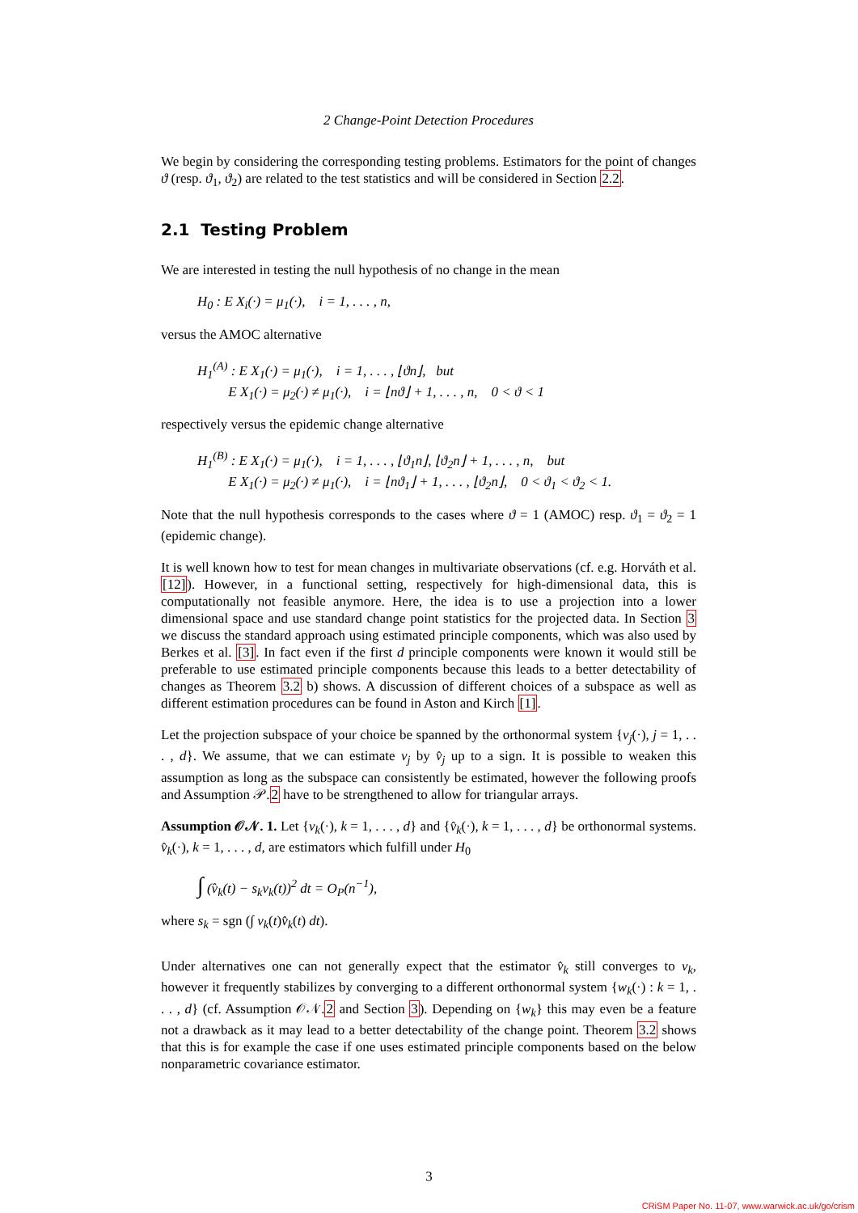2 Change-Point Detection Procedures
We begin by considering the corresponding testing problems. Estimators for the point of changes ϑ (resp. ϑ<sub>1</sub>, ϑ<sub>2</sub>) are related to the test statistics and will be considered in Section 2.2.
2.1 Testing Problem
We are interested in testing the null hypothesis of no change in the mean
H<sub>0</sub> : E X<sub>i</sub>(·) = μ<sub>1</sub>(·), i = 1, . . . , n,
versus the AMOC alternative
H<sub>1</sub><sup>(A)</sup> : E X<sub>1</sub>(·) = μ<sub>1</sub>(·), i = 1, . . . , ⌊ϑn⌋, but
E X<sub>1</sub>(·) = μ<sub>2</sub>(·) ≠ μ<sub>1</sub>(·), i = ⌊nϑ⌋ + 1, . . . , n, 0 < ϑ < 1
respectively versus the epidemic change alternative
H<sub>1</sub><sup>(B)</sup> : E X<sub>1</sub>(·) = μ<sub>1</sub>(·), i = 1, . . . , ⌊ϑ<sub>1</sub>n⌋, ⌊ϑ<sub>2</sub>n⌋ + 1, . . . , n, but
E X<sub>1</sub>(·) = μ<sub>2</sub>(·) ≠ μ<sub>1</sub>(·), i = ⌊nϑ<sub>1</sub>⌋ + 1, . . . , ⌊ϑ<sub>2</sub>n⌋, 0 < ϑ<sub>1</sub> < ϑ<sub>2</sub> < 1.
Note that the null hypothesis corresponds to the cases where ϑ = 1 (AMOC) resp. ϑ<sub>1</sub> = ϑ<sub>2</sub> = 1 (epidemic change).
It is well known how to test for mean changes in multivariate observations (cf. e.g. Horváth et al. [12]). However, in a functional setting, respectively for high-dimensional data, this is computationally not feasible anymore. Here, the idea is to use a projection into a lower dimensional space and use standard change point statistics for the projected data. In Section 3 we discuss the standard approach using estimated principle components, which was also used by Berkes et al. [3]. In fact even if the first d principle components were known it would still be preferable to use estimated principle components because this leads to a better detectability of changes as Theorem 3.2 b) shows. A discussion of different choices of a subspace as well as different estimation procedures can be found in Aston and Kirch [1].
Let the projection subspace of your choice be spanned by the orthonormal system {v<sub>j</sub>(·), j = 1, . . . , d}. We assume, that we can estimate v<sub>j</sub> by v̂<sub>j</sub> up to a sign. It is possible to weaken this assumption as long as the subspace can consistently be estimated, however the following proofs and Assumption 𝒫.2 have to be strengthened to allow for triangular arrays.
Assumption 𝒪𝒩. 1. Let {v<sub>k</sub>(·), k = 1, . . . , d} and {v̂<sub>k</sub>(·), k = 1, . . . , d} be orthonormal systems. v̂<sub>k</sub>(·), k = 1, . . . , d, are estimators which fulfill under H<sub>0</sub>
∫ (v̂<sub>k</sub>(t) − s<sub>k</sub>v<sub>k</sub>(t))<sup>2</sup> dt = O<sub>P</sub>(n<sup>−1</sup>),
where s<sub>k</sub> = sgn (∫ v<sub>k</sub>(t)v̂<sub>k</sub>(t) dt).
Under alternatives one can not generally expect that the estimator v̂<sub>k</sub> still converges to v<sub>k</sub>, however it frequently stabilizes by converging to a different orthonormal system {w<sub>k</sub>(·) : k = 1, . . . , d} (cf. Assumption 𝒪𝒩.2 and Section 3). Depending on {w<sub>k</sub>} this may even be a feature not a drawback as it may lead to a better detectability of the change point. Theorem 3.2 shows that this is for example the case if one uses estimated principle components based on the below nonparametric covariance estimator.
3
CRiSM Paper No. 11-07, www.warwick.ac.uk/go/crism